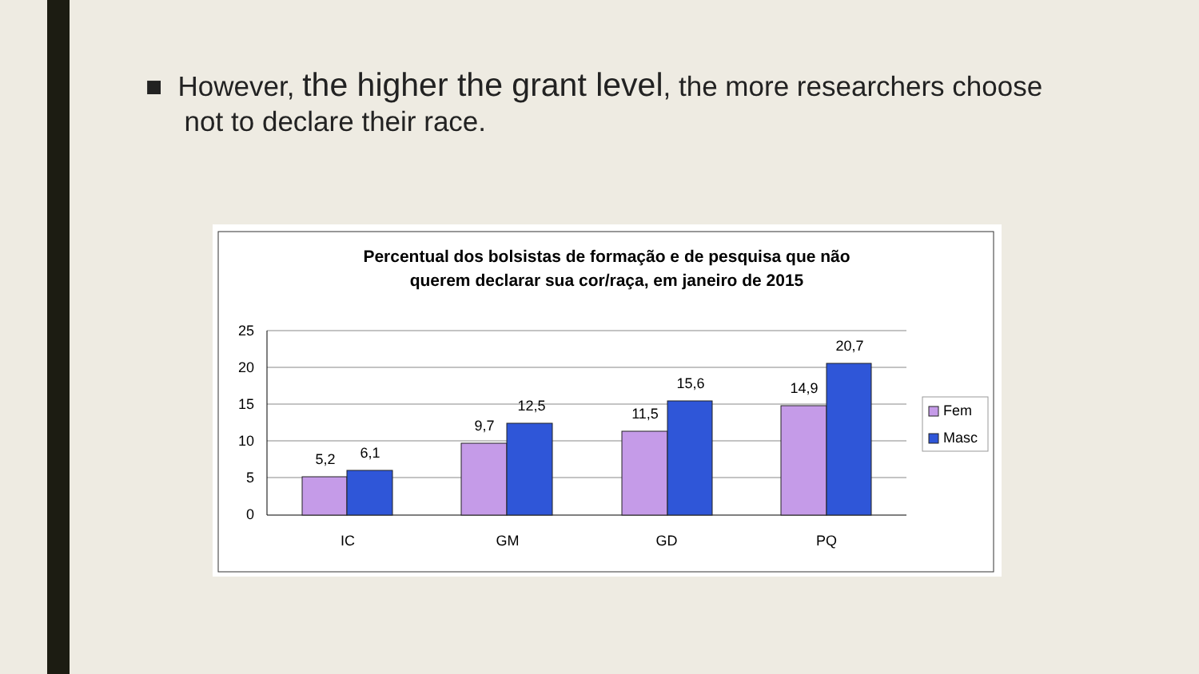■ However, the higher the grant level, the more researchers choose
not to declare their race.
Percentual dos bolsistas de formação e de pesquisa que não
querem declarar sua cor/raça, em janeiro de 2015
25
20
15
10
5
0
5,2
6,1
9,7
12,5
11,5
15,6
14,9
20,7
IC
GM
GD
PQ
Fem
Masc